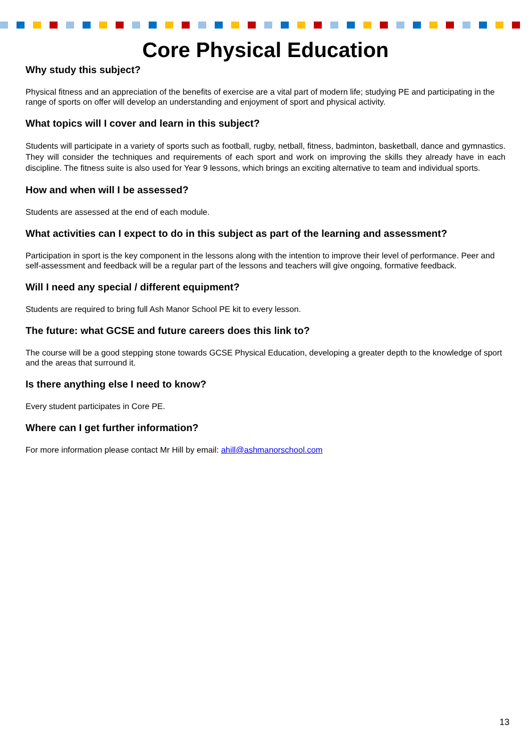Core Physical Education
Why study this subject?
Physical fitness and an appreciation of the benefits of exercise are a vital part of modern life; studying PE and participating in the range of sports on offer will develop an understanding and enjoyment of sport and physical activity.
What topics will I cover and learn in this subject?
Students will participate in a variety of sports such as football, rugby, netball, fitness, badminton, basketball, dance and gymnastics. They will consider the techniques and requirements of each sport and work on improving the skills they already have in each discipline. The fitness suite is also used for Year 9 lessons, which brings an exciting alternative to team and individual sports.
How and when will I be assessed?
Students are assessed at the end of each module.
What activities can I expect to do in this subject as part of the learning and assessment?
Participation in sport is the key component in the lessons along with the intention to improve their level of performance. Peer and self-assessment and feedback will be a regular part of the lessons and teachers will give ongoing, formative feedback.
Will I need any special / different equipment?
Students are required to bring full Ash Manor School PE kit to every lesson.
The future: what GCSE and future careers does this link to?
The course will be a good stepping stone towards GCSE Physical Education, developing a greater depth to the knowledge of sport and the areas that surround it.
Is there anything else I need to know?
Every student participates in Core PE.
Where can I get further information?
For more information please contact Mr Hill by email: ahill@ashmanorschool.com
13